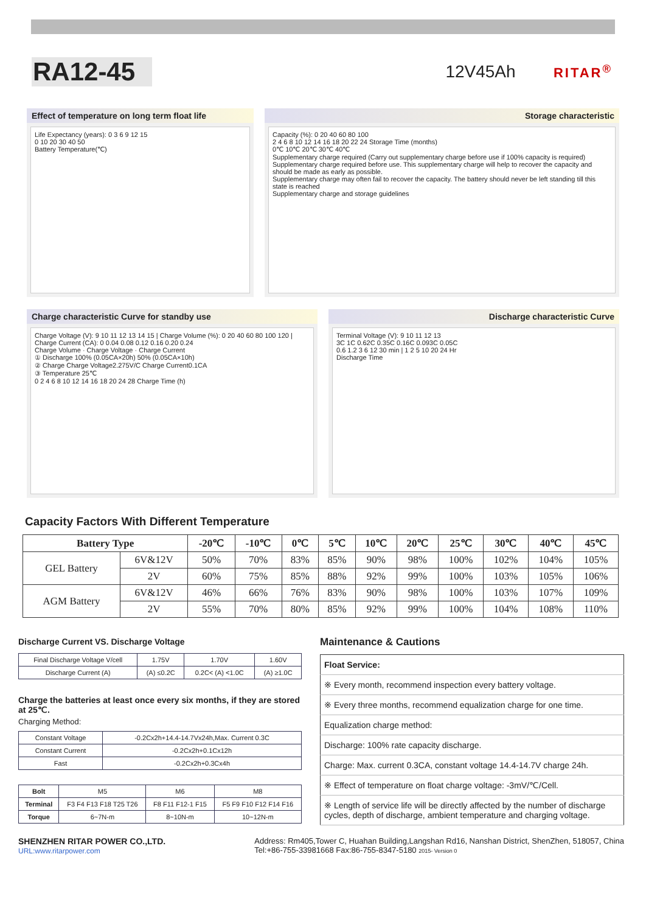RA12-45
12V45Ah
RITAR<sup>®</sup>
Effect of temperature on long term float life
Life Expectancy (years): 0 3 6 9 12 15
0 10 20 30 40 50
Battery Temperature(℃)
Storage characteristic
Capacity (%): 0 20 40 60 80 100
2 4 6 8 10 12 14 16 18 20 22 24 Storage Time (months)
0℃ 10℃ 20℃ 30℃ 40℃
Supplementary charge required (Carry out supplementary charge before use if 100% capacity is required)
Supplementary charge required before use. This supplementary charge will help to recover the capacity and should be made as early as possible.
Supplementary charge may often fail to recover the capacity. The battery should never be left standing till this state is reached
Supplementary charge and storage guidelines
Charge characteristic Curve for standby use
Charge Voltage (V): 9 10 11 12 13 14 15 | Charge Volume (%): 0 20 40 60 80 100 120 | Charge Current (CA): 0 0.04 0.08 0.12 0.16 0.20 0.24
Charge Volume · Charge Voltage · Charge Current
① Discharge 100% (0.05CA×20h) 50% (0.05CA×10h)
② Charge Charge Voltage2.275V/C Charge Current0.1CA
③ Temperature 25℃
0 2 4 6 8 10 12 14 16 18 20 24 28 Charge Time (h)
Discharge characteristic Curve
Terminal Voltage (V): 9 10 11 12 13
3C 1C 0.62C 0.35C 0.16C 0.093C 0.05C
0.6 1.2 3 6 12 30 min | 1 2 5 10 20 24 Hr
Discharge Time
Capacity Factors With Different Temperature
| Battery Type | | -20℃ | -10℃ | 0℃ | 5℃ | 10℃ | 20℃ | 25℃ | 30℃ | 40℃ | 45℃ |
| --- | --- | --- | --- | --- | --- | --- | --- | --- | --- | --- | --- |
| GEL Battery | 6V&12V | 50% | 70% | 83% | 85% | 90% | 98% | 100% | 102% | 104% | 105% |
| | 2V | 60% | 75% | 85% | 88% | 92% | 99% | 100% | 103% | 105% | 106% |
| AGM Battery | 6V&12V | 46% | 66% | 76% | 83% | 90% | 98% | 100% | 103% | 107% | 109% |
| | 2V | 55% | 70% | 80% | 85% | 92% | 99% | 100% | 104% | 108% | 110% |
Discharge Current VS. Discharge Voltage
| Final Discharge Voltage V/cell | 1.75V | 1.70V | 1.60V |
| Discharge Current (A) | (A) ≤0.2C | 0.2C< (A) <1.0C | (A) ≥1.0C |
Charge the batteries at least once every six months, if they are stored at 25℃.
Charging Method:
| Constant Voltage | -0.2Cx2h+14.4-14.7Vx24h,Max. Current 0.3C |
| Constant Current | -0.2Cx2h+0.1Cx12h |
| Fast | -0.2Cx2h+0.3Cx4h |
| Bolt | M5 | M6 | M8 |
| Terminal | F3 F4 F13 F18 T25 T26 | F8 F11 F12-1 F15 | F5 F9 F10 F12 F14 F16 |
| Torque | 6~7N-m | 8~10N-m | 10~12N-m |
Maintenance & Cautions
| Float Service: |
| ※ Every month, recommend inspection every battery voltage. |
| ※ Every three months, recommend equalization charge for one time. |
| Equalization charge method: |
| Discharge: 100% rate capacity discharge. |
| Charge: Max. current 0.3CA, constant voltage 14.4-14.7V charge 24h. |
| ※ Effect of temperature on float charge voltage: -3mV/℃/Cell. |
| ※ Length of service life will be directly affected by the number of discharge cycles, depth of discharge, ambient temperature and charging voltage. |
SHENZHEN RITAR POWER CO.,LTD.
URL:www.ritarpower.com
Address: Rm405,Tower C, Huahan Building,Langshan Rd16, Nanshan District, ShenZhen, 518057, China
Tel:+86-755-33981668 Fax:86-755-8347-5180 2015- Version 0